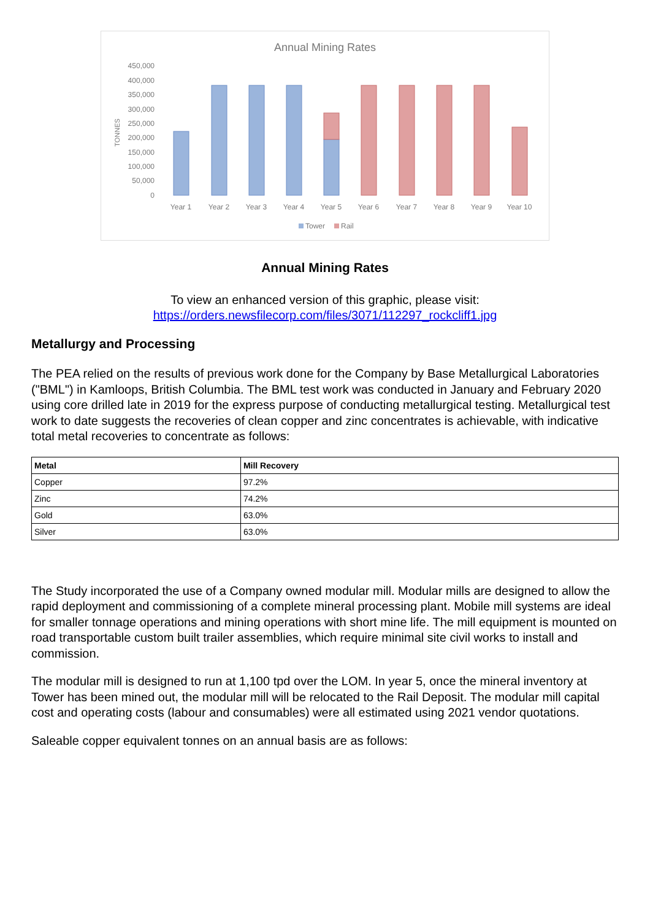Annual Mining Rates
TONNES
450,000
400,000
350,000
300,000
250,000
200,000
150,000
100,000
50,000
0
Year 1
Year 2
Year 3
Year 4
Year 5
Year 6
Year 7
Year 8
Year 9
Year 10
Tower
Rail
Annual Mining Rates
To view an enhanced version of this graphic, please visit:
https://orders.newsfilecorp.com/files/3071/112297_rockcliff1.jpg
Metallurgy and Processing
The PEA relied on the results of previous work done for the Company by Base Metallurgical Laboratories ("BML") in Kamloops, British Columbia. The BML test work was conducted in January and February 2020 using core drilled late in 2019 for the express purpose of conducting metallurgical testing. Metallurgical test work to date suggests the recoveries of clean copper and zinc concentrates is achievable, with indicative total metal recoveries to concentrate as follows:
| Metal | Mill Recovery |
| --- | --- |
| Copper | 97.2% |
| Zinc | 74.2% |
| Gold | 63.0% |
| Silver | 63.0% |
The Study incorporated the use of a Company owned modular mill. Modular mills are designed to allow the rapid deployment and commissioning of a complete mineral processing plant. Mobile mill systems are ideal for smaller tonnage operations and mining operations with short mine life. The mill equipment is mounted on road transportable custom built trailer assemblies, which require minimal site civil works to install and commission.
The modular mill is designed to run at 1,100 tpd over the LOM. In year 5, once the mineral inventory at Tower has been mined out, the modular mill will be relocated to the Rail Deposit. The modular mill capital cost and operating costs (labour and consumables) were all estimated using 2021 vendor quotations.
Saleable copper equivalent tonnes on an annual basis are as follows: